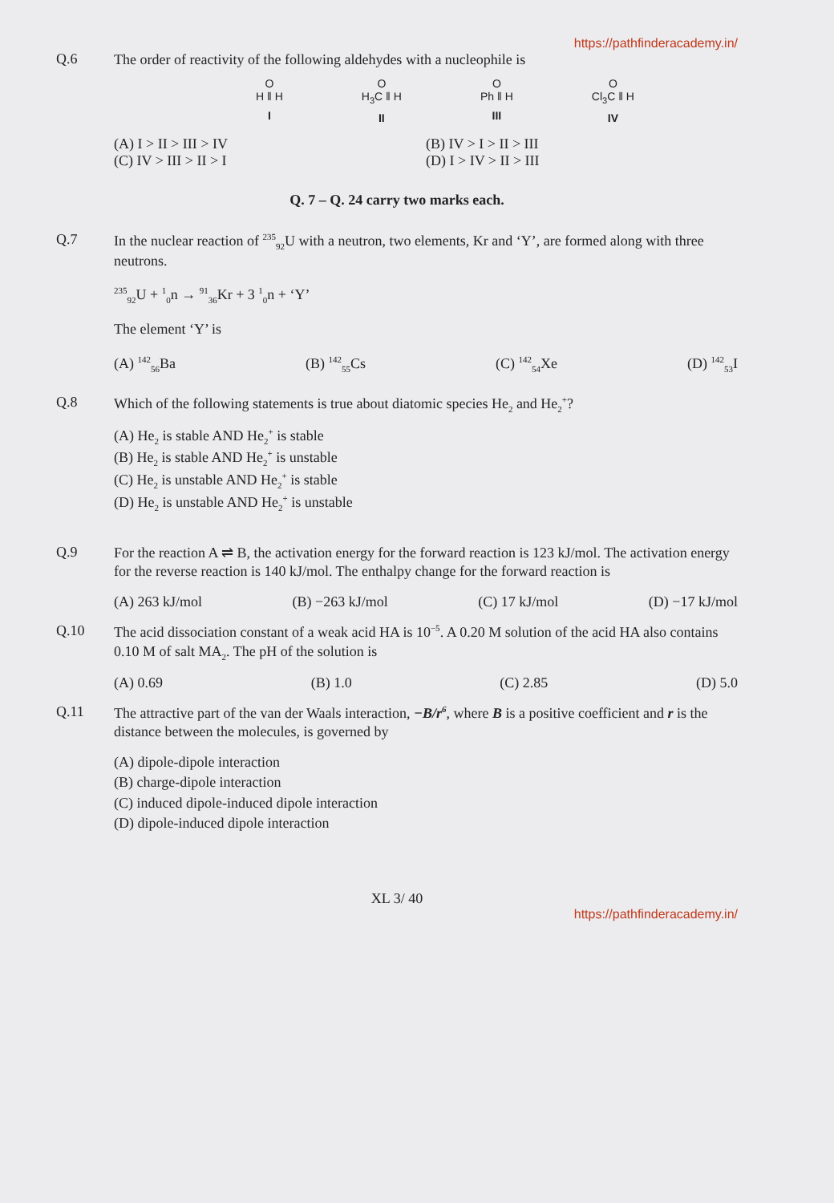https://pathfinderacademy.in/
Q.6
The order of reactivity of the following aldehydes with a nucleophile is
O
H ‖ H
I
O
H<sub>3</sub>C ‖ H
II
O
Ph ‖ H
III
O
Cl<sub>3</sub>C ‖ H
IV
(A) I > II > III > IV
(B) IV > I > II > III
(C) IV > III > II > I
(D) I > IV > II > III
Q. 7 – Q. 24 carry two marks each.
Q.7
In the nuclear reaction of <sup>235</sup><sub>92</sub>U with a neutron, two elements, Kr and ‘Y’, are formed along with three neutrons.
<sup>235</sup> <sub>92</sub>U + <sup>1</sup><sub>0</sub>n → <sup>91</sup><sub>36</sub>Kr + 3 <sup>1</sup><sub>0</sub>n + ‘Y’
The element ‘Y’ is
(A) <sup>142</sup><sub>56</sub>Ba (B) <sup>142</sup><sub>55</sub>Cs (C) <sup>142</sup><sub>54</sub>Xe (D) <sup>142</sup><sub>53</sub>I
Q.8
Which of the following statements is true about diatomic species He<sub>2</sub> and He<sub>2</sub><sup>+</sup>?
(A) He<sub>2</sub> is stable AND He<sub>2</sub><sup>+</sup> is stable
(B) He<sub>2</sub> is stable AND He<sub>2</sub><sup>+</sup> is unstable
(C) He<sub>2</sub> is unstable AND He<sub>2</sub><sup>+</sup> is stable
(D) He<sub>2</sub> is unstable AND He<sub>2</sub><sup>+</sup> is unstable
Q.9
For the reaction A ⇌ B, the activation energy for the forward reaction is 123 kJ/mol. The activation energy for the reverse reaction is 140 kJ/mol. The enthalpy change for the forward reaction is
(A) 263 kJ/mol (B) −263 kJ/mol (C) 17 kJ/mol (D) −17 kJ/mol
Q.10
The acid dissociation constant of a weak acid HA is 10<sup>−5</sup>. A 0.20 M solution of the acid HA also contains 0.10 M of salt MA<sub>2</sub>. The pH of the solution is
(A) 0.69 (B) 1.0 (C) 2.85 (D) 5.0
Q.11
The attractive part of the van der Waals interaction, −B/r<sup>6</sup>, where B is a positive coefficient and r is the distance between the molecules, is governed by
(A) dipole-dipole interaction
(B) charge-dipole interaction
(C) induced dipole-induced dipole interaction
(D) dipole-induced dipole interaction
XL 3/ 40
https://pathfinderacademy.in/